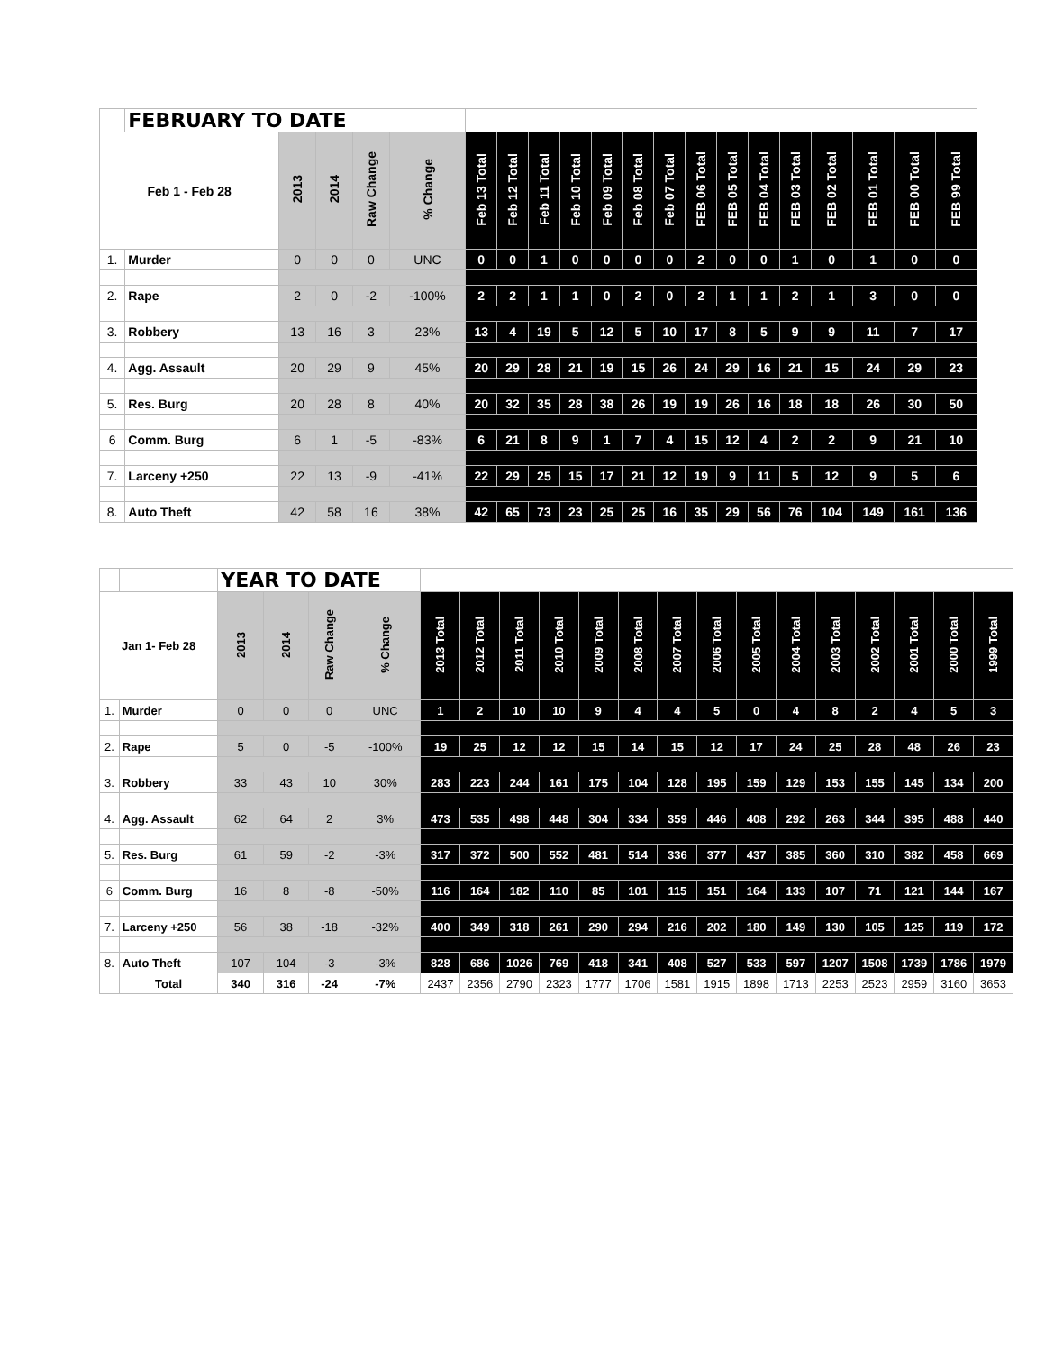| | FEBRUARY TO DATE | | | | | | | | | | | | | | | | | | | |
| Feb 1 - Feb 28 | | 2013 | 2014 | Raw Change | % Change | Feb 13 Total | Feb 12 Total | Feb 11 Total | Feb 10 Total | Feb 09 Total | Feb 08 Total | Feb 07 Total | FEB 06 Total | FEB 05 Total | FEB 04 Total | FEB 03 Total | FEB 02 Total | FEB 01 Total | FEB 00 Total | FEB 99 Total |
| 1. | Murder | 0 | 0 | 0 | UNC | 0 | 0 | 1 | 0 | 0 | 0 | 0 | 2 | 0 | 0 | 1 | 0 | 1 | 0 | 0 |
| 2. | Rape | 2 | 0 | -2 | -100% | 2 | 2 | 1 | 1 | 0 | 2 | 0 | 2 | 1 | 1 | 2 | 1 | 3 | 0 | 0 |
| 3. | Robbery | 13 | 16 | 3 | 23% | 13 | 4 | 19 | 5 | 12 | 5 | 10 | 17 | 8 | 5 | 9 | 9 | 11 | 7 | 17 |
| 4. | Agg. Assault | 20 | 29 | 9 | 45% | 20 | 29 | 28 | 21 | 19 | 15 | 26 | 24 | 29 | 16 | 21 | 15 | 24 | 29 | 23 |
| 5. | Res. Burg | 20 | 28 | 8 | 40% | 20 | 32 | 35 | 28 | 38 | 26 | 19 | 19 | 26 | 16 | 18 | 18 | 26 | 30 | 50 |
| 6 | Comm. Burg | 6 | 1 | -5 | -83% | 6 | 21 | 8 | 9 | 1 | 7 | 4 | 15 | 12 | 4 | 2 | 2 | 9 | 21 | 10 |
| 7. | Larceny +250 | 22 | 13 | -9 | -41% | 22 | 29 | 25 | 15 | 17 | 21 | 12 | 19 | 9 | 11 | 5 | 12 | 9 | 5 | 6 |
| 8. | Auto Theft | 42 | 58 | 16 | 38% | 42 | 65 | 73 | 23 | 25 | 25 | 16 | 35 | 29 | 56 | 76 | 104 | 149 | 161 | 136 |
| | | YEAR TO DATE | | | | | | | | | | | | | | | | | | |
| Jan 1- Feb 28 | | 2013 | 2014 | Raw Change | % Change | 2013 Total | 2012 Total | 2011 Total | 2010 Total | 2009 Total | 2008 Total | 2007 Total | 2006 Total | 2005 Total | 2004 Total | 2003 Total | 2002 Total | 2001 Total | 2000 Total | 1999 Total |
| 1. | Murder | 0 | 0 | 0 | UNC | 1 | 2 | 10 | 10 | 9 | 4 | 4 | 5 | 0 | 4 | 8 | 2 | 4 | 5 | 3 |
| 2. | Rape | 5 | 0 | -5 | -100% | 19 | 25 | 12 | 12 | 15 | 14 | 15 | 12 | 17 | 24 | 25 | 28 | 48 | 26 | 23 |
| 3. | Robbery | 33 | 43 | 10 | 30% | 283 | 223 | 244 | 161 | 175 | 104 | 128 | 195 | 159 | 129 | 153 | 155 | 145 | 134 | 200 |
| 4. | Agg. Assault | 62 | 64 | 2 | 3% | 473 | 535 | 498 | 448 | 304 | 334 | 359 | 446 | 408 | 292 | 263 | 344 | 395 | 488 | 440 |
| 5. | Res. Burg | 61 | 59 | -2 | -3% | 317 | 372 | 500 | 552 | 481 | 514 | 336 | 377 | 437 | 385 | 360 | 310 | 382 | 458 | 669 |
| 6 | Comm. Burg | 16 | 8 | -8 | -50% | 116 | 164 | 182 | 110 | 85 | 101 | 115 | 151 | 164 | 133 | 107 | 71 | 121 | 144 | 167 |
| 7. | Larceny +250 | 56 | 38 | -18 | -32% | 400 | 349 | 318 | 261 | 290 | 294 | 216 | 202 | 180 | 149 | 130 | 105 | 125 | 119 | 172 |
| 8. | Auto Theft | 107 | 104 | -3 | -3% | 828 | 686 | 1026 | 769 | 418 | 341 | 408 | 527 | 533 | 597 | 1207 | 1508 | 1739 | 1786 | 1979 |
| | Total | 340 | 316 | -24 | -7% | 2437 | 2356 | 2790 | 2323 | 1777 | 1706 | 1581 | 1915 | 1898 | 1713 | 2253 | 2523 | 2959 | 3160 | 3653 |